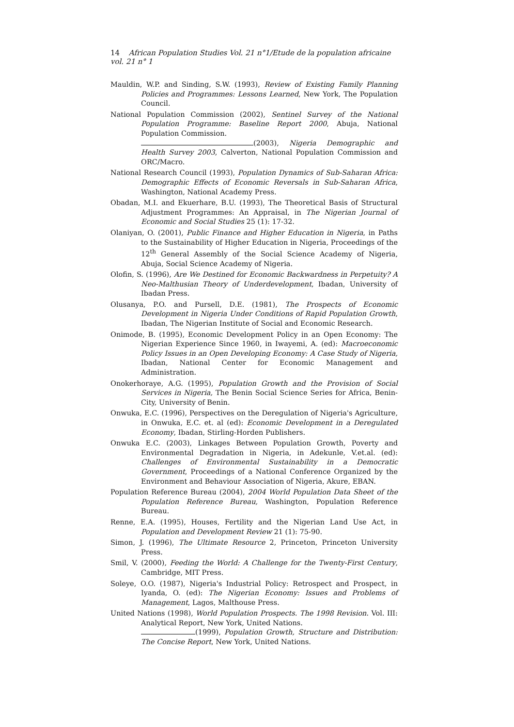14 African Population Studies Vol. 21 n°1/Etude de la population africaine vol. 21 n° 1
Mauldin, W.P. and Sinding, S.W. (1993), Review of Existing Family Planning Policies and Programmes: Lessons Learned, New York, The Population Council.
National Population Commission (2002), Sentinel Survey of the National Population Programme: Baseline Report 2000, Abuja, National Population Commission.
(2003), Nigeria Demographic and Health Survey 2003, Calverton, National Population Commission and ORC/Macro.
National Research Council (1993), Population Dynamics of Sub-Saharan Africa: Demographic Effects of Economic Reversals in Sub-Saharan Africa, Washington, National Academy Press.
Obadan, M.I. and Ekuerhare, B.U. (1993), The Theoretical Basis of Structural Adjustment Programmes: An Appraisal, in The Nigerian Journal of Economic and Social Studies 25 (1): 17-32.
Olaniyan, O. (2001), Public Finance and Higher Education in Nigeria, in Paths to the Sustainability of Higher Education in Nigeria, Proceedings of the 12<sup>th</sup> General Assembly of the Social Science Academy of Nigeria, Abuja, Social Science Academy of Nigeria.
Olofin, S. (1996), Are We Destined for Economic Backwardness in Perpetuity? A Neo-Malthusian Theory of Underdevelopment, Ibadan, University of Ibadan Press.
Olusanya, P.O. and Pursell, D.E. (1981), The Prospects of Economic Development in Nigeria Under Conditions of Rapid Population Growth, Ibadan, The Nigerian Institute of Social and Economic Research.
Onimode, B. (1995), Economic Development Policy in an Open Economy: The Nigerian Experience Since 1960, in Iwayemi, A. (ed): Macroeconomic Policy Issues in an Open Developing Economy: A Case Study of Nigeria, Ibadan, National Center for Economic Management and Administration.
Onokerhoraye, A.G. (1995), Population Growth and the Provision of Social Services in Nigeria, The Benin Social Science Series for Africa, Benin-City, University of Benin.
Onwuka, E.C. (1996), Perspectives on the Deregulation of Nigeria's Agriculture, in Onwuka, E.C. et. al (ed): Economic Development in a Deregulated Economy, Ibadan, Stirling-Horden Publishers.
Onwuka E.C. (2003), Linkages Between Population Growth, Poverty and Environmental Degradation in Nigeria, in Adekunle, V.et.al. (ed): Challenges of Environmental Sustainability in a Democratic Government, Proceedings of a National Conference Organized by the Environment and Behaviour Association of Nigeria, Akure, EBAN.
Population Reference Bureau (2004), 2004 World Population Data Sheet of the Population Reference Bureau, Washington, Population Reference Bureau.
Renne, E.A. (1995), Houses, Fertility and the Nigerian Land Use Act, in Population and Development Review 21 (1): 75-90.
Simon, J. (1996), The Ultimate Resource 2, Princeton, Princeton University Press.
Smil, V. (2000), Feeding the World: A Challenge for the Twenty-First Century, Cambridge, MIT Press.
Soleye, O.O. (1987), Nigeria's Industrial Policy: Retrospect and Prospect, in Iyanda, O. (ed): The Nigerian Economy: Issues and Problems of Management, Lagos, Malthouse Press.
United Nations (1998), World Population Prospects. The 1998 Revision. Vol. III: Analytical Report, New York, United Nations.
(1999), Population Growth, Structure and Distribution: The Concise Report, New York, United Nations.